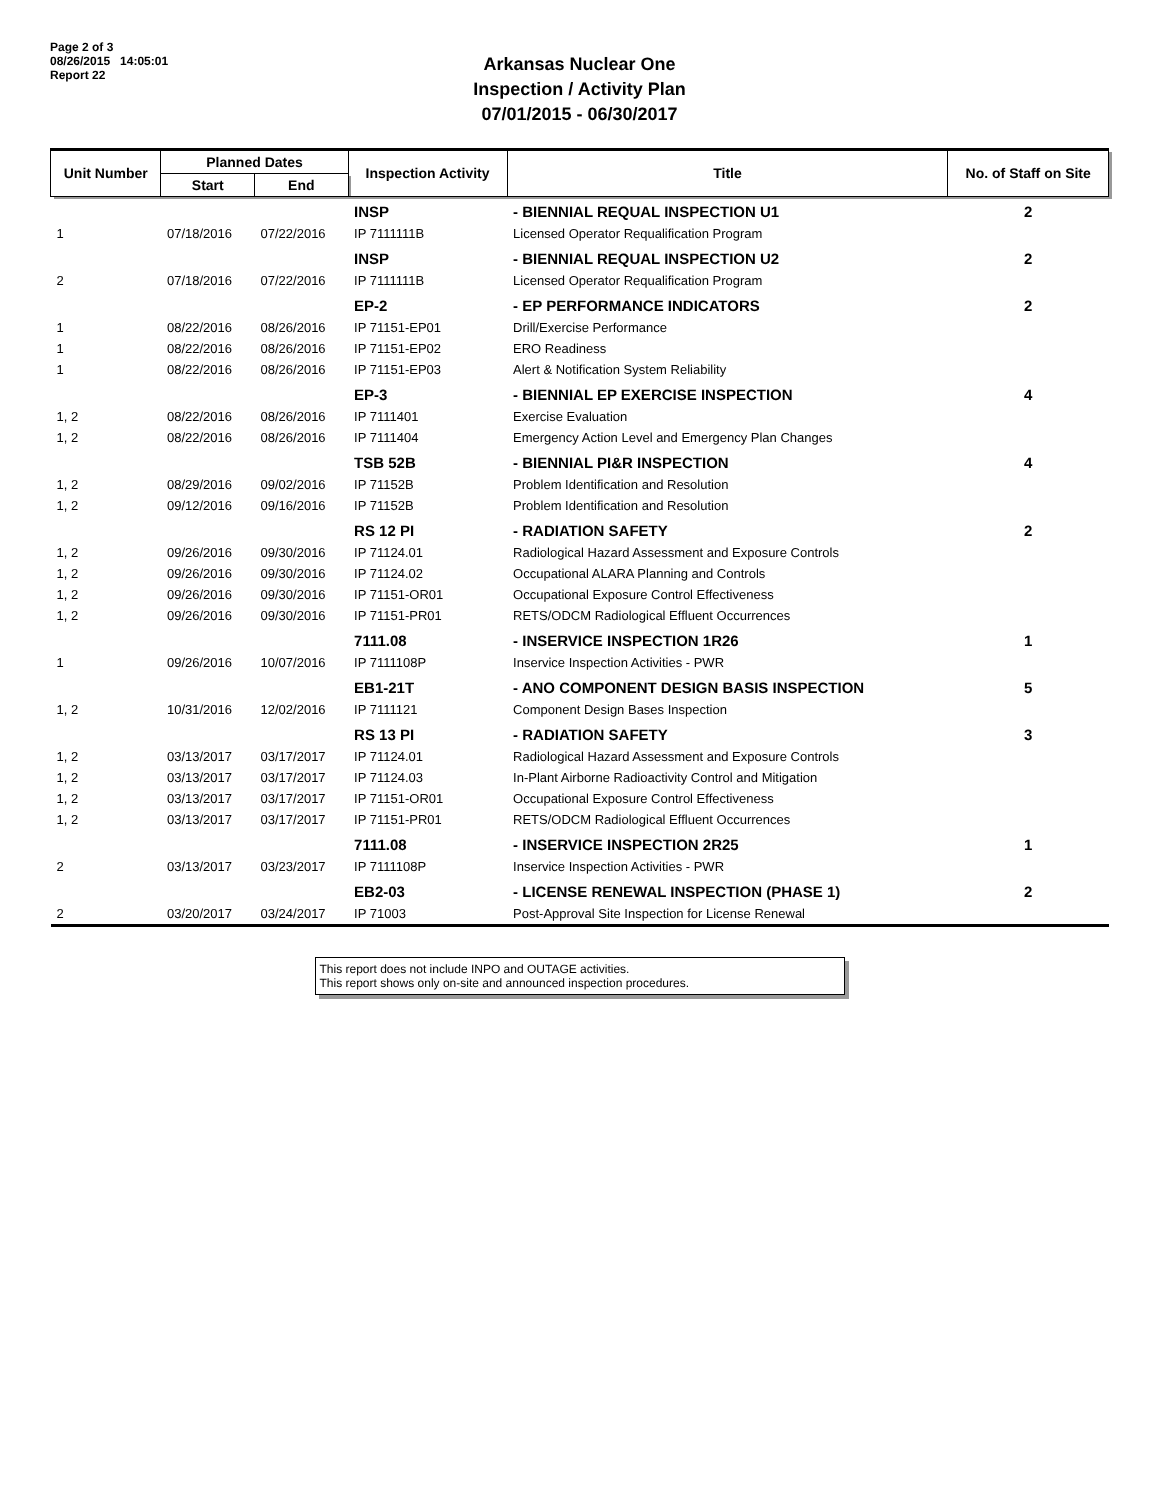Page 2 of 3
08/26/2015 14:05:01
Report 22
Arkansas Nuclear One
Inspection / Activity Plan
07/01/2015 - 06/30/2017
| Unit Number | Planned Dates | | Inspection Activity | Title | No. of Staff on Site |
| --- | --- | --- | --- | --- | --- |
| | Start | End | | | |
| | | | INSP | - BIENNIAL REQUAL INSPECTION U1 | 2 |
| 1 | 07/18/2016 | 07/22/2016 | IP 7111111B | Licensed Operator Requalification Program | |
| | | | INSP | - BIENNIAL REQUAL INSPECTION U2 | 2 |
| 2 | 07/18/2016 | 07/22/2016 | IP 7111111B | Licensed Operator Requalification Program | |
| | | | EP-2 | - EP PERFORMANCE INDICATORS | 2 |
| 1 | 08/22/2016 | 08/26/2016 | IP 71151-EP01 | Drill/Exercise Performance | |
| 1 | 08/22/2016 | 08/26/2016 | IP 71151-EP02 | ERO Readiness | |
| 1 | 08/22/2016 | 08/26/2016 | IP 71151-EP03 | Alert & Notification System Reliability | |
| | | | EP-3 | - BIENNIAL EP EXERCISE INSPECTION | 4 |
| 1, 2 | 08/22/2016 | 08/26/2016 | IP 7111401 | Exercise Evaluation | |
| 1, 2 | 08/22/2016 | 08/26/2016 | IP 7111404 | Emergency Action Level and Emergency Plan Changes | |
| | | | TSB 52B | - BIENNIAL PI&R INSPECTION | 4 |
| 1, 2 | 08/29/2016 | 09/02/2016 | IP 71152B | Problem Identification and Resolution | |
| 1, 2 | 09/12/2016 | 09/16/2016 | IP 71152B | Problem Identification and Resolution | |
| | | | RS 12 PI | - RADIATION SAFETY | 2 |
| 1, 2 | 09/26/2016 | 09/30/2016 | IP 71124.01 | Radiological Hazard Assessment and Exposure Controls | |
| 1, 2 | 09/26/2016 | 09/30/2016 | IP 71124.02 | Occupational ALARA Planning and Controls | |
| 1, 2 | 09/26/2016 | 09/30/2016 | IP 71151-OR01 | Occupational Exposure Control Effectiveness | |
| 1, 2 | 09/26/2016 | 09/30/2016 | IP 71151-PR01 | RETS/ODCM Radiological Effluent Occurrences | |
| | | | 7111.08 | - INSERVICE INSPECTION 1R26 | 1 |
| 1 | 09/26/2016 | 10/07/2016 | IP 7111108P | Inservice Inspection Activities - PWR | |
| | | | EB1-21T | - ANO COMPONENT DESIGN BASIS INSPECTION | 5 |
| 1, 2 | 10/31/2016 | 12/02/2016 | IP 7111121 | Component Design Bases Inspection | |
| | | | RS 13 PI | - RADIATION SAFETY | 3 |
| 1, 2 | 03/13/2017 | 03/17/2017 | IP 71124.01 | Radiological Hazard Assessment and Exposure Controls | |
| 1, 2 | 03/13/2017 | 03/17/2017 | IP 71124.03 | In-Plant Airborne Radioactivity Control and Mitigation | |
| 1, 2 | 03/13/2017 | 03/17/2017 | IP 71151-OR01 | Occupational Exposure Control Effectiveness | |
| 1, 2 | 03/13/2017 | 03/17/2017 | IP 71151-PR01 | RETS/ODCM Radiological Effluent Occurrences | |
| | | | 7111.08 | - INSERVICE INSPECTION 2R25 | 1 |
| 2 | 03/13/2017 | 03/23/2017 | IP 7111108P | Inservice Inspection Activities - PWR | |
| | | | EB2-03 | - LICENSE RENEWAL INSPECTION (PHASE 1) | 2 |
| 2 | 03/20/2017 | 03/24/2017 | IP 71003 | Post-Approval Site Inspection for License Renewal | |
This report does not include INPO and OUTAGE activities.
This report shows only on-site and announced inspection procedures.